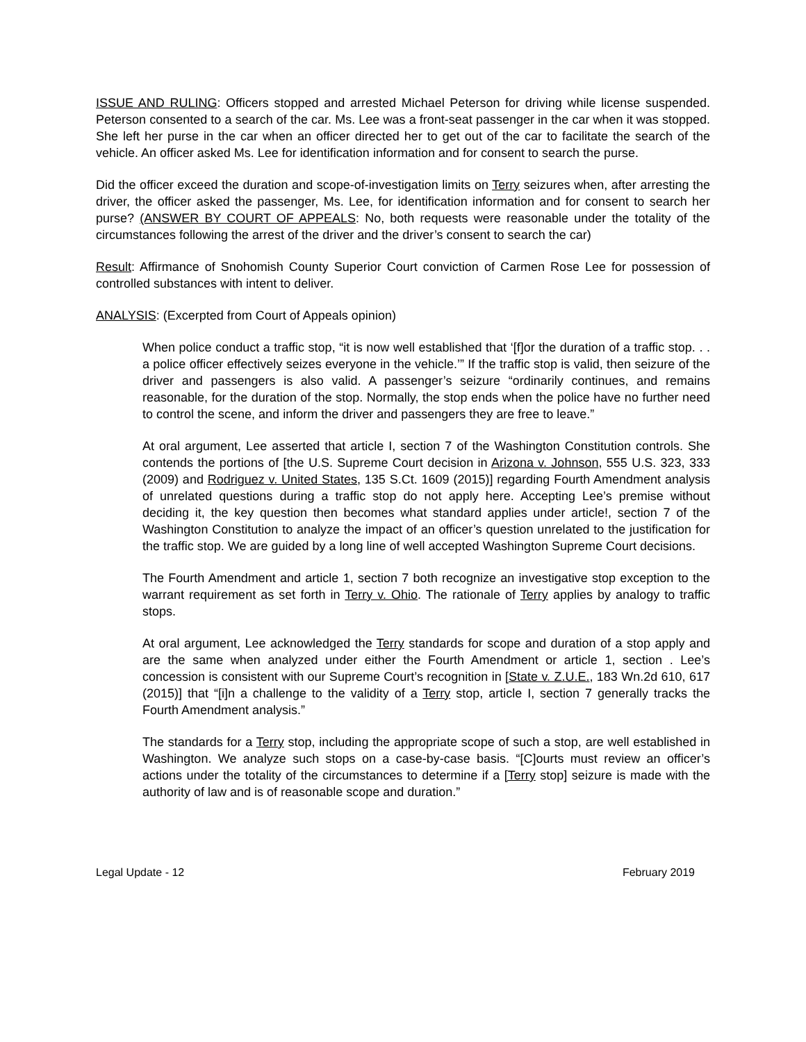ISSUE AND RULING: Officers stopped and arrested Michael Peterson for driving while license suspended. Peterson consented to a search of the car. Ms. Lee was a front-seat passenger in the car when it was stopped. She left her purse in the car when an officer directed her to get out of the car to facilitate the search of the vehicle. An officer asked Ms. Lee for identification information and for consent to search the purse.
Did the officer exceed the duration and scope-of-investigation limits on Terry seizures when, after arresting the driver, the officer asked the passenger, Ms. Lee, for identification information and for consent to search her purse? (ANSWER BY COURT OF APPEALS: No, both requests were reasonable under the totality of the circumstances following the arrest of the driver and the driver’s consent to search the car)
Result: Affirmance of Snohomish County Superior Court conviction of Carmen Rose Lee for possession of controlled substances with intent to deliver.
ANALYSIS: (Excerpted from Court of Appeals opinion)
When police conduct a traffic stop, “it is now well established that ‘[f]or the duration of a traffic stop. . . a police officer effectively seizes everyone in the vehicle.’” If the traffic stop is valid, then seizure of the driver and passengers is also valid. A passenger’s seizure “ordinarily continues, and remains reasonable, for the duration of the stop. Normally, the stop ends when the police have no further need to control the scene, and inform the driver and passengers they are free to leave.”
At oral argument, Lee asserted that article I, section 7 of the Washington Constitution controls. She contends the portions of [the U.S. Supreme Court decision in Arizona v. Johnson, 555 U.S. 323, 333 (2009) and Rodriguez v. United States, 135 S.Ct. 1609 (2015)] regarding Fourth Amendment analysis of unrelated questions during a traffic stop do not apply here. Accepting Lee’s premise without deciding it, the key question then becomes what standard applies under article!, section 7 of the Washington Constitution to analyze the impact of an officer’s question unrelated to the justification for the traffic stop. We are guided by a long line of well accepted Washington Supreme Court decisions.
The Fourth Amendment and article 1, section 7 both recognize an investigative stop exception to the warrant requirement as set forth in Terry v. Ohio. The rationale of Terry applies by analogy to traffic stops.
At oral argument, Lee acknowledged the Terry standards for scope and duration of a stop apply and are the same when analyzed under either the Fourth Amendment or article 1, section . Lee’s concession is consistent with our Supreme Court’s recognition in [State v. Z.U.E., 183 Wn.2d 610, 617 (2015)] that “[i]n a challenge to the validity of a Terry stop, article I, section 7 generally tracks the Fourth Amendment analysis.”
The standards for a Terry stop, including the appropriate scope of such a stop, are well established in Washington. We analyze such stops on a case-by-case basis. “[C]ourts must review an officer’s actions under the totality of the circumstances to determine if a [Terry stop] seizure is made with the authority of law and is of reasonable scope and duration.”
Legal Update - 12 February 2019